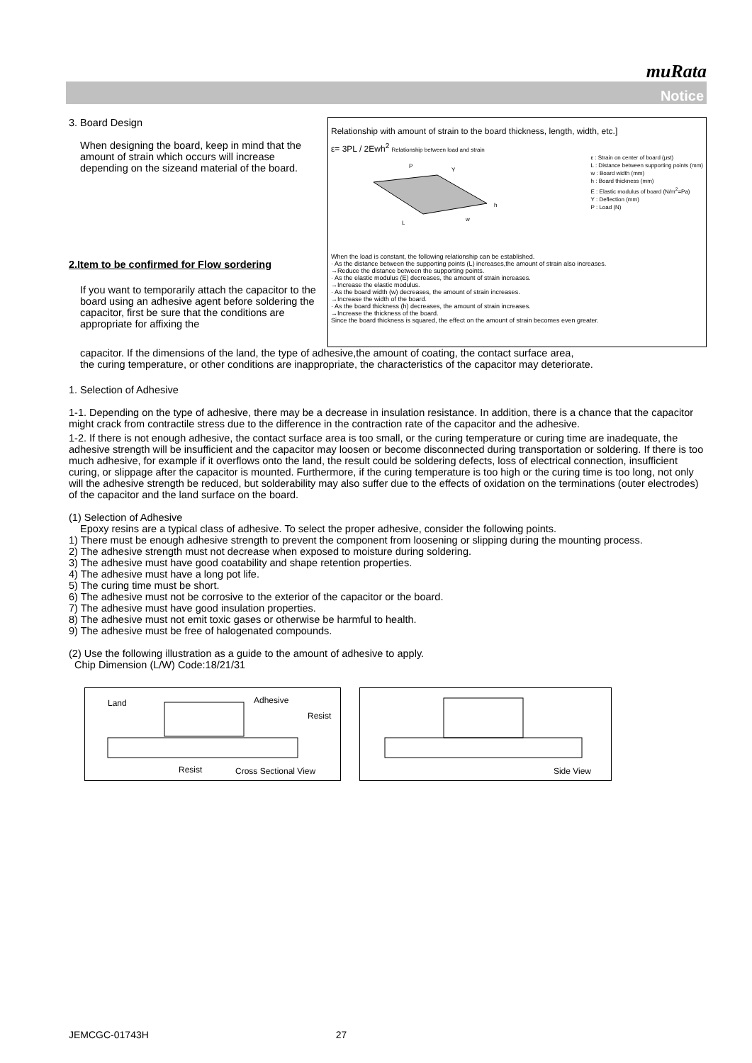muRata
Notice
Relationship with amount of strain to the board thickness, length, width, etc.]
ε= 3PL / 2Ewh<sup>2</sup> Relationship between load and strain
P
Y
h
L
w
ε : Strain on center of board (μst)
L : Distance between supporting points (mm)
w : Board width (mm)
h : Board thickness (mm)
E : Elastic modulus of board (N/m<sup>2</sup>=Pa)
Y : Deflection (mm)
P : Load (N)
When the load is constant, the following relationship can be established.
· As the distance between the supporting points (L) increases,the amount of strain also increases.
→Reduce the distance between the supporting points.
· As the elastic modulus (E) decreases, the amount of strain increases.
→Increase the elastic modulus.
· As the board width (w) decreases, the amount of strain increases.
→Increase the width of the board.
· As the board thickness (h) decreases, the amount of strain increases.
→Increase the thickness of the board.
Since the board thickness is squared, the effect on the amount of strain becomes even greater.
3. Board Design
When designing the board, keep in mind that the amount of strain which occurs will increase depending on the sizeand material of the board.
2.Item to be confirmed for Flow sordering
If you want to temporarily attach the capacitor to the board using an adhesive agent before soldering the capacitor, first be sure that the conditions are appropriate for affixing the
capacitor. If the dimensions of the land, the type of adhesive,the amount of coating, the contact surface area,
the curing temperature, or other conditions are inappropriate, the characteristics of the capacitor may deteriorate.
1. Selection of Adhesive
1-1. Depending on the type of adhesive, there may be a decrease in insulation resistance. In addition, there is a chance that the capacitor might crack from contractile stress due to the difference in the contraction rate of the capacitor and the adhesive.
1-2. If there is not enough adhesive, the contact surface area is too small, or the curing temperature or curing time are inadequate, the adhesive strength will be insufficient and the capacitor may loosen or become disconnected during transportation or soldering. If there is too much adhesive, for example if it overflows onto the land, the result could be soldering defects, loss of electrical connection, insufficient curing, or slippage after the capacitor is mounted. Furthermore, if the curing temperature is too high or the curing time is too long, not only will the adhesive strength be reduced, but solderability may also suffer due to the effects of oxidation on the terminations (outer electrodes) of the capacitor and the land surface on the board.
(1) Selection of Adhesive
Epoxy resins are a typical class of adhesive. To select the proper adhesive, consider the following points.
1) There must be enough adhesive strength to prevent the component from loosening or slipping during the mounting process.
2) The adhesive strength must not decrease when exposed to moisture during soldering.
3) The adhesive must have good coatability and shape retention properties.
4) The adhesive must have a long pot life.
5) The curing time must be short.
6) The adhesive must not be corrosive to the exterior of the capacitor or the board.
7) The adhesive must have good insulation properties.
8) The adhesive must not emit toxic gases or otherwise be harmful to health.
9) The adhesive must be free of halogenated compounds.
(2) Use the following illustration as a guide to the amount of adhesive to apply.
Chip Dimension (L/W) Code:18/21/31
Land Adhesive Resist Resist Cross Sectional View Side View
JEMCGC-01743H 27